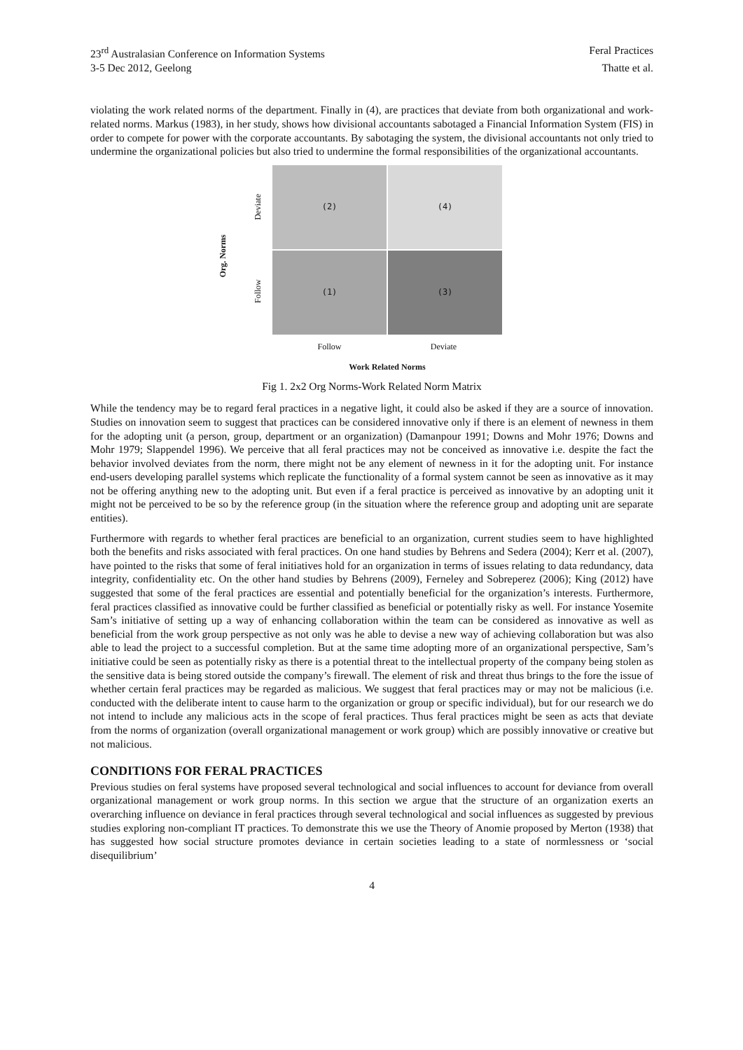23<sup>rd</sup> Australasian Conference on Information Systems Feral Practices
3-5 Dec 2012, Geelong Thatte et al.
violating the work related norms of the department. Finally in (4), are practices that deviate from both organizational and work-related norms. Markus (1983), in her study, shows how divisional accountants sabotaged a Financial Information System (FIS) in order to compete for power with the corporate accountants. By sabotaging the system, the divisional accountants not only tried to undermine the organizational policies but also tried to undermine the formal responsibilities of the organizational accountants.
Org. Norms
Deviate
Follow
(2)
(4)
(1)
(3)
Follow Deviate
Work Related Norms
Fig 1. 2x2 Org Norms-Work Related Norm Matrix
While the tendency may be to regard feral practices in a negative light, it could also be asked if they are a source of innovation. Studies on innovation seem to suggest that practices can be considered innovative only if there is an element of newness in them for the adopting unit (a person, group, department or an organization) (Damanpour 1991; Downs and Mohr 1976; Downs and Mohr 1979; Slappendel 1996). We perceive that all feral practices may not be conceived as innovative i.e. despite the fact the behavior involved deviates from the norm, there might not be any element of newness in it for the adopting unit. For instance end-users developing parallel systems which replicate the functionality of a formal system cannot be seen as innovative as it may not be offering anything new to the adopting unit. But even if a feral practice is perceived as innovative by an adopting unit it might not be perceived to be so by the reference group (in the situation where the reference group and adopting unit are separate entities).
Furthermore with regards to whether feral practices are beneficial to an organization, current studies seem to have highlighted both the benefits and risks associated with feral practices. On one hand studies by Behrens and Sedera (2004); Kerr et al. (2007), have pointed to the risks that some of feral initiatives hold for an organization in terms of issues relating to data redundancy, data integrity, confidentiality etc. On the other hand studies by Behrens (2009), Ferneley and Sobreperez (2006); King (2012) have suggested that some of the feral practices are essential and potentially beneficial for the organization’s interests. Furthermore, feral practices classified as innovative could be further classified as beneficial or potentially risky as well. For instance Yosemite Sam’s initiative of setting up a way of enhancing collaboration within the team can be considered as innovative as well as beneficial from the work group perspective as not only was he able to devise a new way of achieving collaboration but was also able to lead the project to a successful completion. But at the same time adopting more of an organizational perspective, Sam’s initiative could be seen as potentially risky as there is a potential threat to the intellectual property of the company being stolen as the sensitive data is being stored outside the company’s firewall. The element of risk and threat thus brings to the fore the issue of whether certain feral practices may be regarded as malicious. We suggest that feral practices may or may not be malicious (i.e. conducted with the deliberate intent to cause harm to the organization or group or specific individual), but for our research we do not intend to include any malicious acts in the scope of feral practices. Thus feral practices might be seen as acts that deviate from the norms of organization (overall organizational management or work group) which are possibly innovative or creative but not malicious.
CONDITIONS FOR FERAL PRACTICES
Previous studies on feral systems have proposed several technological and social influences to account for deviance from overall organizational management or work group norms. In this section we argue that the structure of an organization exerts an overarching influence on deviance in feral practices through several technological and social influences as suggested by previous studies exploring non-compliant IT practices. To demonstrate this we use the Theory of Anomie proposed by Merton (1938) that has suggested how social structure promotes deviance in certain societies leading to a state of normlessness or ‘social disequilibrium’
4